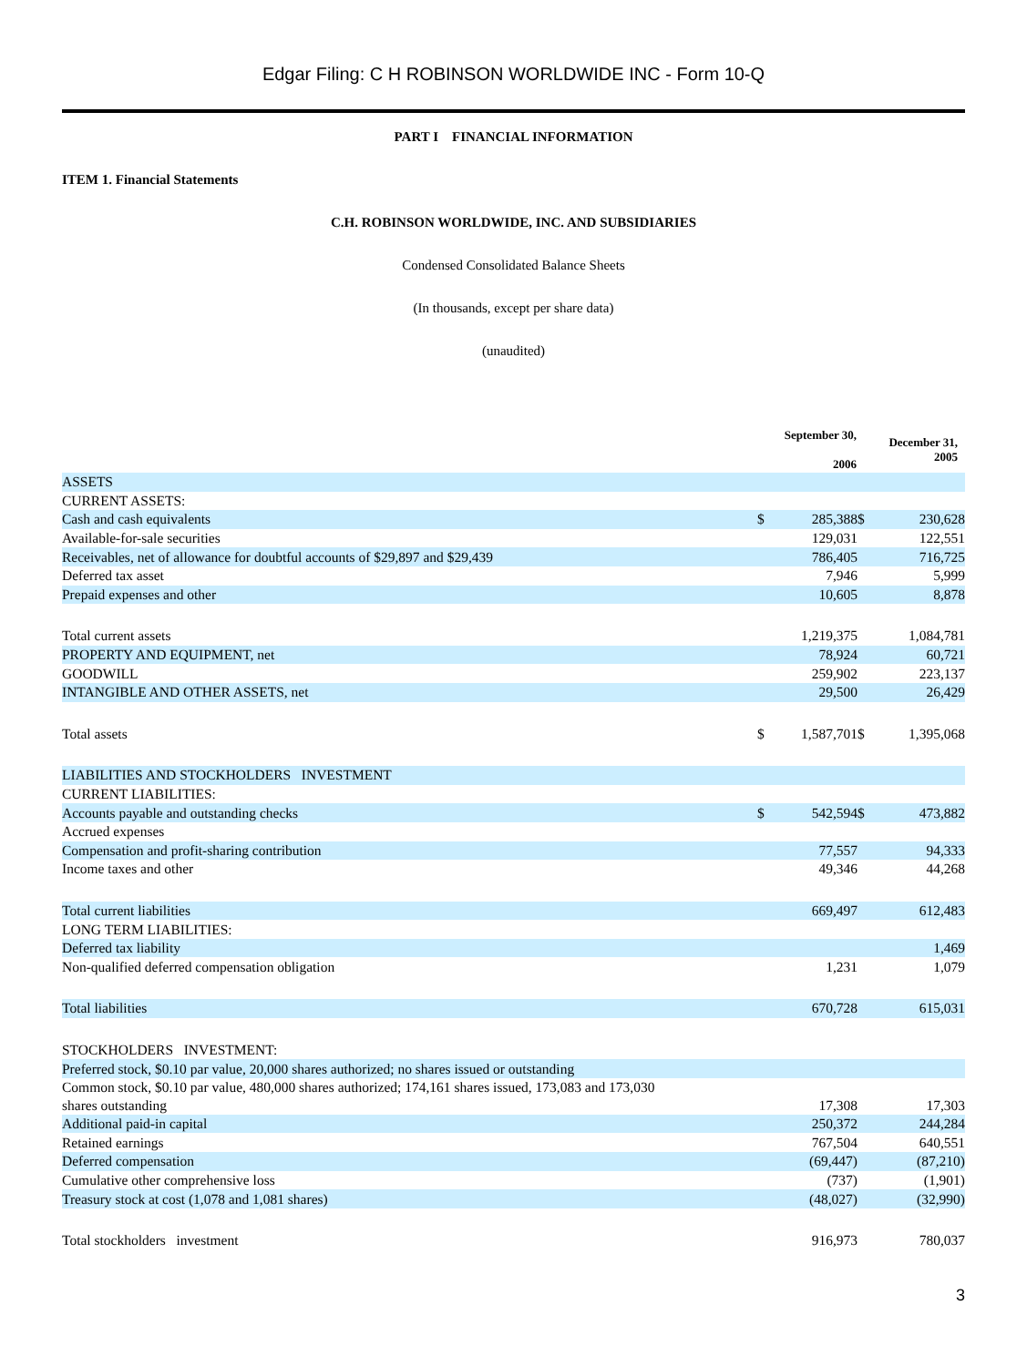Edgar Filing: C H ROBINSON WORLDWIDE INC - Form 10-Q
PART I FINANCIAL INFORMATION
ITEM 1. Financial Statements
C.H. ROBINSON WORLDWIDE, INC. AND SUBSIDIARIES
Condensed Consolidated Balance Sheets
(In thousands, except per share data)
(unaudited)
| | September 30, 2006 | | December 31, 2005 | |
| --- | --- | --- | --- | --- |
| ASSETS | | | | |
| CURRENT ASSETS: | | | | |
| Cash and cash equivalents | $ | 285,388 | $ | 230,628 |
| Available-for-sale securities | | 129,031 | | 122,551 |
| Receivables, net of allowance for doubtful accounts of $29,897 and $29,439 | | 786,405 | | 716,725 |
| Deferred tax asset | | 7,946 | | 5,999 |
| Prepaid expenses and other | | 10,605 | | 8,878 |
| Total current assets | | 1,219,375 | | 1,084,781 |
| PROPERTY AND EQUIPMENT, net | | 78,924 | | 60,721 |
| GOODWILL | | 259,902 | | 223,137 |
| INTANGIBLE AND OTHER ASSETS, net | | 29,500 | | 26,429 |
| Total assets | $ | 1,587,701 | $ | 1,395,068 |
| LIABILITIES AND STOCKHOLDERS INVESTMENT | | | | |
| CURRENT LIABILITIES: | | | | |
| Accounts payable and outstanding checks | $ | 542,594 | $ | 473,882 |
| Accrued expenses | | | | |
| Compensation and profit-sharing contribution | | 77,557 | | 94,333 |
| Income taxes and other | | 49,346 | | 44,268 |
| Total current liabilities | | 669,497 | | 612,483 |
| LONG TERM LIABILITIES: | | | | |
| Deferred tax liability | | | | 1,469 |
| Non-qualified deferred compensation obligation | | 1,231 | | 1,079 |
| Total liabilities | | 670,728 | | 615,031 |
| STOCKHOLDERS INVESTMENT: | | | | |
| Preferred stock, $0.10 par value, 20,000 shares authorized; no shares issued or outstanding | | | | |
| Common stock, $0.10 par value, 480,000 shares authorized; 174,161 shares issued, 173,083 and 173,030 shares outstanding | | 17,308 | | 17,303 |
| Additional paid-in capital | | 250,372 | | 244,284 |
| Retained earnings | | 767,504 | | 640,551 |
| Deferred compensation | | (69,447) | | (87,210) |
| Cumulative other comprehensive loss | | (737) | | (1,901) |
| Treasury stock at cost (1,078 and 1,081 shares) | | (48,027) | | (32,990) |
| Total stockholders investment | | 916,973 | | 780,037 |
3